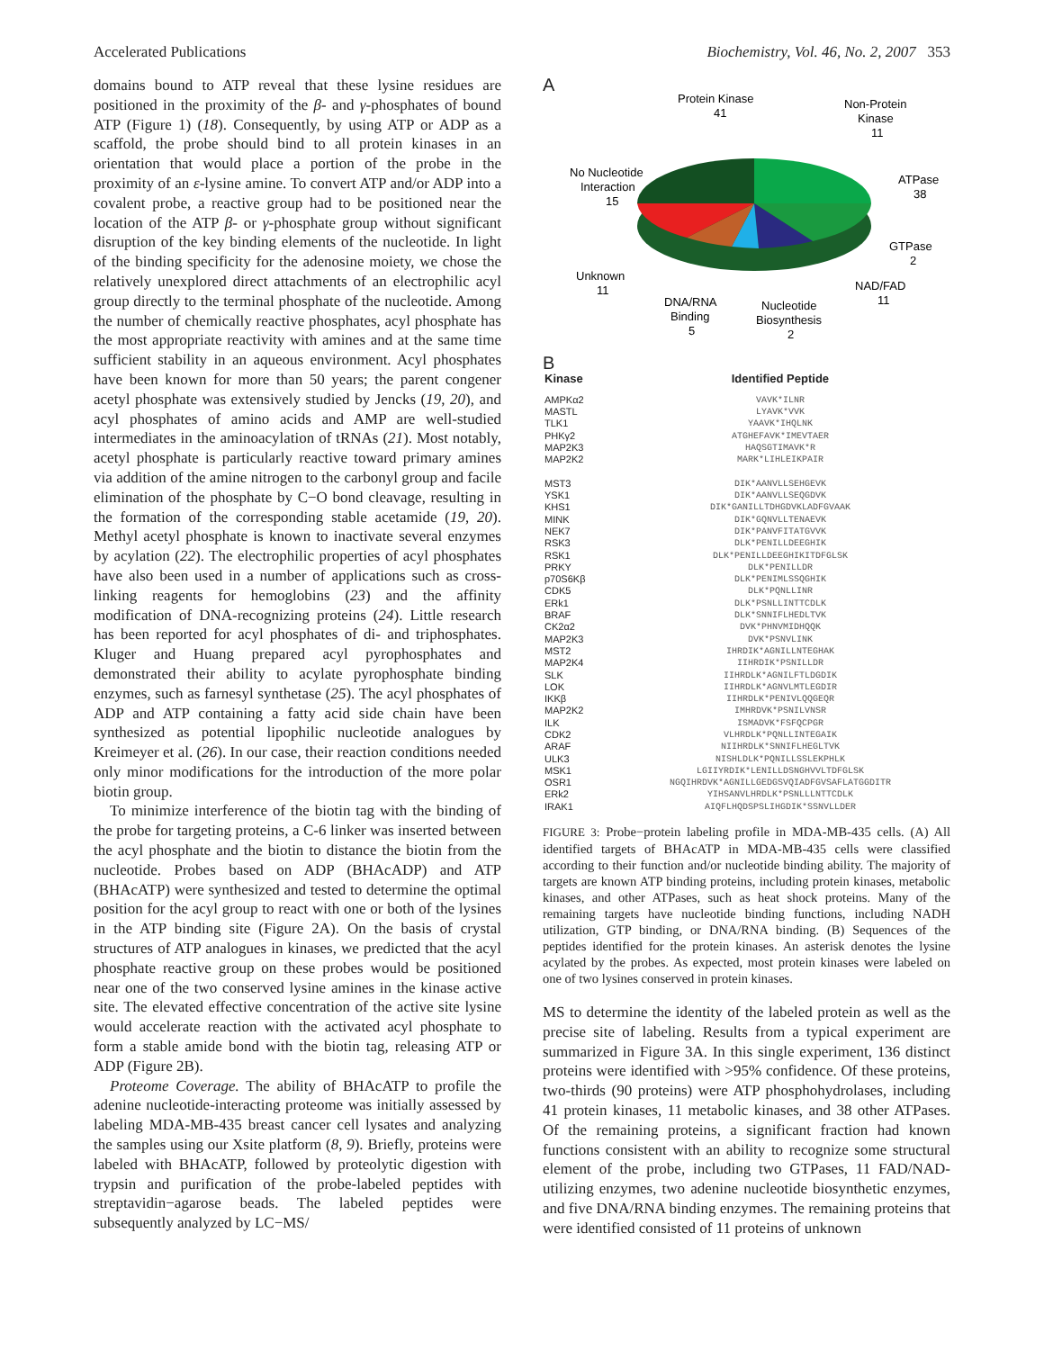Accelerated Publications Biochemistry, Vol. 46, No. 2, 2007 353
domains bound to ATP reveal that these lysine residues are positioned in the proximity of the β- and γ-phosphates of bound ATP (Figure 1) (18). Consequently, by using ATP or ADP as a scaffold, the probe should bind to all protein kinases in an orientation that would place a portion of the probe in the proximity of an ε-lysine amine. To convert ATP and/or ADP into a covalent probe, a reactive group had to be positioned near the location of the ATP β- or γ-phosphate group without significant disruption of the key binding elements of the nucleotide. In light of the binding specificity for the adenosine moiety, we chose the relatively unexplored direct attachments of an electrophilic acyl group directly to the terminal phosphate of the nucleotide. Among the number of chemically reactive phosphates, acyl phosphate has the most appropriate reactivity with amines and at the same time sufficient stability in an aqueous environment. Acyl phosphates have been known for more than 50 years; the parent congener acetyl phosphate was extensively studied by Jencks (19, 20), and acyl phosphates of amino acids and AMP are well-studied intermediates in the aminoacylation of tRNAs (21). Most notably, acetyl phosphate is particularly reactive toward primary amines via addition of the amine nitrogen to the carbonyl group and facile elimination of the phosphate by C−O bond cleavage, resulting in the formation of the corresponding stable acetamide (19, 20). Methyl acetyl phosphate is known to inactivate several enzymes by acylation (22). The electrophilic properties of acyl phosphates have also been used in a number of applications such as cross-linking reagents for hemoglobins (23) and the affinity modification of DNA-recognizing proteins (24). Little research has been reported for acyl phosphates of di- and triphosphates. Kluger and Huang prepared acyl pyrophosphates and demonstrated their ability to acylate pyrophosphate binding enzymes, such as farnesyl synthetase (25). The acyl phosphates of ADP and ATP containing a fatty acid side chain have been synthesized as potential lipophilic nucleotide analogues by Kreimeyer et al. (26). In our case, their reaction conditions needed only minor modifications for the introduction of the more polar biotin group.
To minimize interference of the biotin tag with the binding of the probe for targeting proteins, a C-6 linker was inserted between the acyl phosphate and the biotin to distance the biotin from the nucleotide. Probes based on ADP (BHAcADP) and ATP (BHAcATP) were synthesized and tested to determine the optimal position for the acyl group to react with one or both of the lysines in the ATP binding site (Figure 2A). On the basis of crystal structures of ATP analogues in kinases, we predicted that the acyl phosphate reactive group on these probes would be positioned near one of the two conserved lysine amines in the kinase active site. The elevated effective concentration of the active site lysine would accelerate reaction with the activated acyl phosphate to form a stable amide bond with the biotin tag, releasing ATP or ADP (Figure 2B).
Proteome Coverage. The ability of BHAcATP to profile the adenine nucleotide-interacting proteome was initially assessed by labeling MDA-MB-435 breast cancer cell lysates and analyzing the samples using our Xsite platform (8, 9). Briefly, proteins were labeled with BHAcATP, followed by proteolytic digestion with trypsin and purification of the probe-labeled peptides with streptavidin−agarose beads. The labeled peptides were subsequently analyzed by LC−MS/
A
Protein Kinase
41
Non-Protein
Kinase
11
ATPase
38
GTPase
2
NAD/FAD
11
No Nucleotide
Interaction
15
Unknown
11
DNA/RNA
Binding
5
Nucleotide
Biosynthesis
2
B
| Kinase | Identified Peptide |
| --- | --- |
| AMPKα2 | VAVK*ILNR |
| MASTL | LYAVK*VVK |
| TLK1 | YAAVK*IHQLNK |
| PHKγ2 | ATGHEFAVK*IMEVTAER |
| MAP2K3 | HAQSGTIMAVK*R |
| MAP2K2 | MARK*LIHLEIKPAIR |
| MST3 | DIK*AANVLLSEHGEVK |
| YSK1 | DIK*AANVLLSEQGDVK |
| KHS1 | DIK*GANILLTDHGDVKLADFGVAAK |
| MINK | DIK*GQNVLLTENAEVK |
| NEK7 | DIK*PANVFITATGVVK |
| RSK3 | DLK*PENILLDEEGHIK |
| RSK1 | DLK*PENILLDEEGHIKITDFGLSK |
| PRKY | DLK*PENILLDR |
| p70S6Kβ | DLK*PENIMLSSQGHIK |
| CDK5 | DLK*PQNLLINR |
| ERk1 | DLK*PSNLLINTTCDLK |
| BRAF | DLK*SNNIFLHEDLTVK |
| CK2α2 | DVK*PHNVMIDHQQK |
| MAP2K3 | DVK*PSNVLINK |
| MST2 | IHRDIK*AGNILLNTEGHAK |
| MAP2K4 | IIHRDIK*PSNILLDR |
| SLK | IIHRDLK*AGNILFTLDGDIK |
| LOK | IIHRDLK*AGNVLMTLEGDIR |
| IKKβ | IIHRDLK*PENIVLQQGEQR |
| MAP2K2 | IMHRDVK*PSNILVNSR |
| ILK | ISMADVK*FSFQCPGR |
| CDK2 | VLHRDLK*PQNLLINTEGAIK |
| ARAF | NIIHRDLK*SNNIFLHEGLTVK |
| ULK3 | NISHLDLK*PQNILLSSLEKPHLK |
| MSK1 | LGIIYRDIK*LENILLDSNGHVVLTDFGLSK |
| OSR1 | NGQIHRDVK*AGNILLGEDGSVQIADFGVSAFLATGGDITR |
| ERk2 | YIHSANVLHRDLK*PSNLLLNTTCDLK |
| IRAK1 | AIQFLHQDSPSLIHGDIK*SSNVLLDER |
FIGURE 3: Probe−protein labeling profile in MDA-MB-435 cells. (A) All identified targets of BHAcATP in MDA-MB-435 cells were classified according to their function and/or nucleotide binding ability. The majority of targets are known ATP binding proteins, including protein kinases, metabolic kinases, and other ATPases, such as heat shock proteins. Many of the remaining targets have nucleotide binding functions, including NADH utilization, GTP binding, or DNA/RNA binding. (B) Sequences of the peptides identified for the protein kinases. An asterisk denotes the lysine acylated by the probes. As expected, most protein kinases were labeled on one of two lysines conserved in protein kinases.
MS to determine the identity of the labeled protein as well as the precise site of labeling. Results from a typical experiment are summarized in Figure 3A. In this single experiment, 136 distinct proteins were identified with >95% confidence. Of these proteins, two-thirds (90 proteins) were ATP phosphohydrolases, including 41 protein kinases, 11 metabolic kinases, and 38 other ATPases. Of the remaining proteins, a significant fraction had known functions consistent with an ability to recognize some structural element of the probe, including two GTPases, 11 FAD/NAD-utilizing enzymes, two adenine nucleotide biosynthetic enzymes, and five DNA/RNA binding enzymes. The remaining proteins that were identified consisted of 11 proteins of unknown